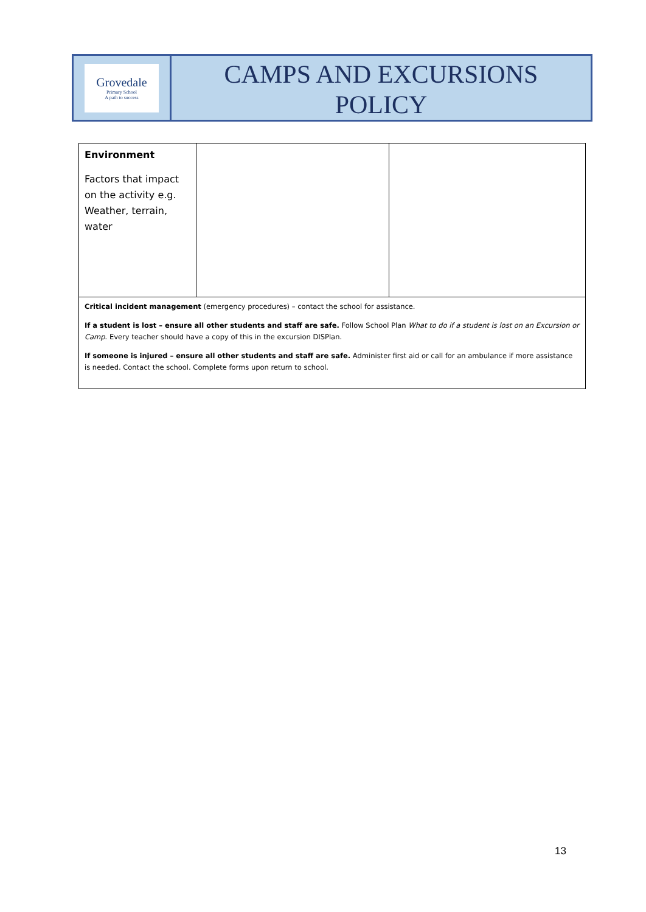Grovedale
Primary School
A path to success
CAMPS AND EXCURSIONS
POLICY
| Environment Factors that impact on the activity e.g. Weather, terrain, water | | |
| Critical incident management (emergency procedures) – contact the school for assistance. If a student is lost – ensure all other students and staff are safe. Follow School Plan What to do if a student is lost on an Excursion or Camp . Every teacher should have a copy of this in the excursion DISPlan. If someone is injured – ensure all other students and staff are safe. Administer first aid or call for an ambulance if more assistance is needed. Contact the school. Complete forms upon return to school. | | |
13